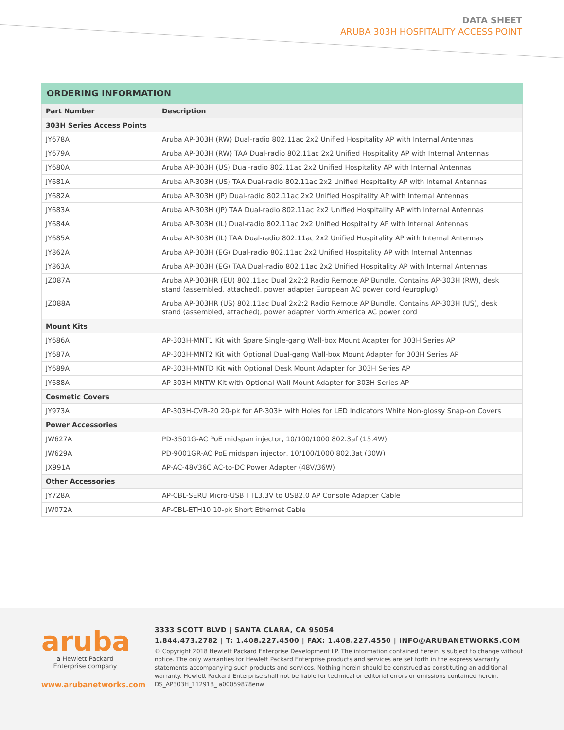DATA SHEET
ARUBA 303H HOSPITALITY ACCESS POINT
| ORDERING INFORMATION | |
| --- | --- |
| Part Number | Description |
| 303H Series Access Points | |
| JY678A | Aruba AP-303H (RW) Dual-radio 802.11ac 2x2 Unified Hospitality AP with Internal Antennas |
| JY679A | Aruba AP-303H (RW) TAA Dual-radio 802.11ac 2x2 Unified Hospitality AP with Internal Antennas |
| JY680A | Aruba AP-303H (US) Dual-radio 802.11ac 2x2 Unified Hospitality AP with Internal Antennas |
| JY681A | Aruba AP-303H (US) TAA Dual-radio 802.11ac 2x2 Unified Hospitality AP with Internal Antennas |
| JY682A | Aruba AP-303H (JP) Dual-radio 802.11ac 2x2 Unified Hospitality AP with Internal Antennas |
| JY683A | Aruba AP-303H (JP) TAA Dual-radio 802.11ac 2x2 Unified Hospitality AP with Internal Antennas |
| JY684A | Aruba AP-303H (IL) Dual-radio 802.11ac 2x2 Unified Hospitality AP with Internal Antennas |
| JY685A | Aruba AP-303H (IL) TAA Dual-radio 802.11ac 2x2 Unified Hospitality AP with Internal Antennas |
| JY862A | Aruba AP-303H (EG) Dual-radio 802.11ac 2x2 Unified Hospitality AP with Internal Antennas |
| JY863A | Aruba AP-303H (EG) TAA Dual-radio 802.11ac 2x2 Unified Hospitality AP with Internal Antennas |
| JZ087A | Aruba AP-303HR (EU) 802.11ac Dual 2x2:2 Radio Remote AP Bundle. Contains AP-303H (RW), desk stand (assembled, attached), power adapter European AC power cord (europlug) |
| JZ088A | Aruba AP-303HR (US) 802.11ac Dual 2x2:2 Radio Remote AP Bundle. Contains AP-303H (US), desk stand (assembled, attached), power adapter North America AC power cord |
| Mount Kits | |
| JY686A | AP-303H-MNT1 Kit with Spare Single-gang Wall-box Mount Adapter for 303H Series AP |
| JY687A | AP-303H-MNT2 Kit with Optional Dual-gang Wall-box Mount Adapter for 303H Series AP |
| JY689A | AP-303H-MNTD Kit with Optional Desk Mount Adapter for 303H Series AP |
| JY688A | AP-303H-MNTW Kit with Optional Wall Mount Adapter for 303H Series AP |
| Cosmetic Covers | |
| JY973A | AP-303H-CVR-20 20-pk for AP-303H with Holes for LED Indicators White Non-glossy Snap-on Covers |
| Power Accessories | |
| JW627A | PD-3501G-AC PoE midspan injector, 10/100/1000 802.3af (15.4W) |
| JW629A | PD-9001GR-AC PoE midspan injector, 10/100/1000 802.3at (30W) |
| JX991A | AP-AC-48V36C AC-to-DC Power Adapter (48V/36W) |
| Other Accessories | |
| JY728A | AP-CBL-SERU Micro-USB TTL3.3V to USB2.0 AP Console Adapter Cable |
| JW072A | AP-CBL-ETH10 10-pk Short Ethernet Cable |
aruba
a Hewlett Packard
Enterprise company
www.arubanetworks.com
3333 SCOTT BLVD | SANTA CLARA, CA 95054
1.844.473.2782 | T: 1.408.227.4500 | FAX: 1.408.227.4550 | INFO@ARUBANETWORKS.COM
© Copyright 2018 Hewlett Packard Enterprise Development LP. The information contained herein is subject to change without notice. The only warranties for Hewlett Packard Enterprise products and services are set forth in the express warranty statements accompanying such products and services. Nothing herein should be construed as constituting an additional warranty. Hewlett Packard Enterprise shall not be liable for technical or editorial errors or omissions contained herein. DS_AP303H_112918_ a00059878enw